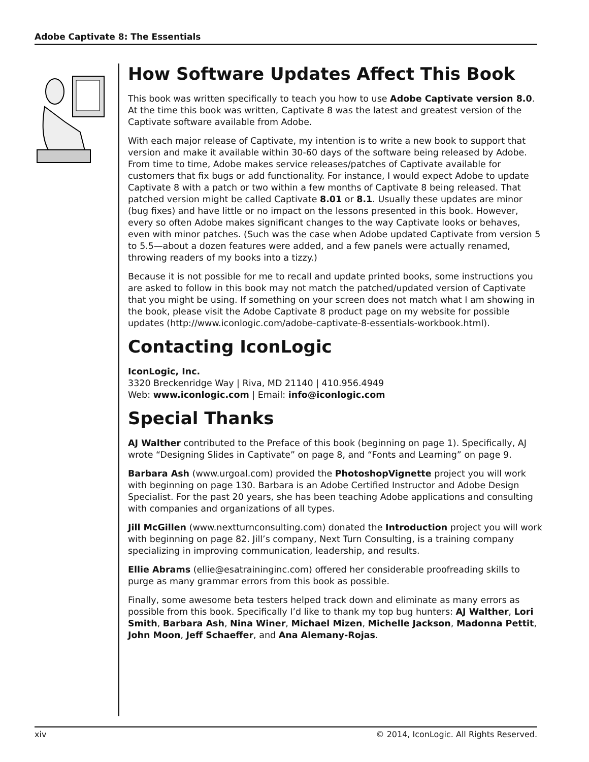Adobe Captivate 8: The Essentials
How Software Updates Affect This Book
This book was written specifically to teach you how to use Adobe Captivate version 8.0. At the time this book was written, Captivate 8 was the latest and greatest version of the Captivate software available from Adobe.
With each major release of Captivate, my intention is to write a new book to support that version and make it available within 30-60 days of the software being released by Adobe. From time to time, Adobe makes service releases/patches of Captivate available for customers that fix bugs or add functionality. For instance, I would expect Adobe to update Captivate 8 with a patch or two within a few months of Captivate 8 being released. That patched version might be called Captivate 8.01 or 8.1. Usually these updates are minor (bug fixes) and have little or no impact on the lessons presented in this book. However, every so often Adobe makes significant changes to the way Captivate looks or behaves, even with minor patches. (Such was the case when Adobe updated Captivate from version 5 to 5.5—about a dozen features were added, and a few panels were actually renamed, throwing readers of my books into a tizzy.)
Because it is not possible for me to recall and update printed books, some instructions you are asked to follow in this book may not match the patched/updated version of Captivate that you might be using. If something on your screen does not match what I am showing in the book, please visit the Adobe Captivate 8 product page on my website for possible updates (http://www.iconlogic.com/adobe-captivate-8-essentials-workbook.html).
Contacting IconLogic
IconLogic, Inc.
3320 Breckenridge Way | Riva, MD 21140 | 410.956.4949
Web: www.iconlogic.com | Email: info@iconlogic.com
Special Thanks
AJ Walther contributed to the Preface of this book (beginning on page 1). Specifically, AJ wrote “Designing Slides in Captivate” on page 8, and “Fonts and Learning” on page 9.
Barbara Ash (www.urgoal.com) provided the PhotoshopVignette project you will work with beginning on page 130. Barbara is an Adobe Certified Instructor and Adobe Design Specialist. For the past 20 years, she has been teaching Adobe applications and consulting with companies and organizations of all types.
Jill McGillen (www.nextturnconsulting.com) donated the Introduction project you will work with beginning on page 82. Jill’s company, Next Turn Consulting, is a training company specializing in improving communication, leadership, and results.
Ellie Abrams (ellie@esatraininginc.com) offered her considerable proofreading skills to purge as many grammar errors from this book as possible.
Finally, some awesome beta testers helped track down and eliminate as many errors as possible from this book. Specifically I’d like to thank my top bug hunters: AJ Walther, Lori Smith, Barbara Ash, Nina Winer, Michael Mizen, Michelle Jackson, Madonna Pettit, John Moon, Jeff Schaeffer, and Ana Alemany-Rojas.
xiv © 2014, IconLogic. All Rights Reserved.